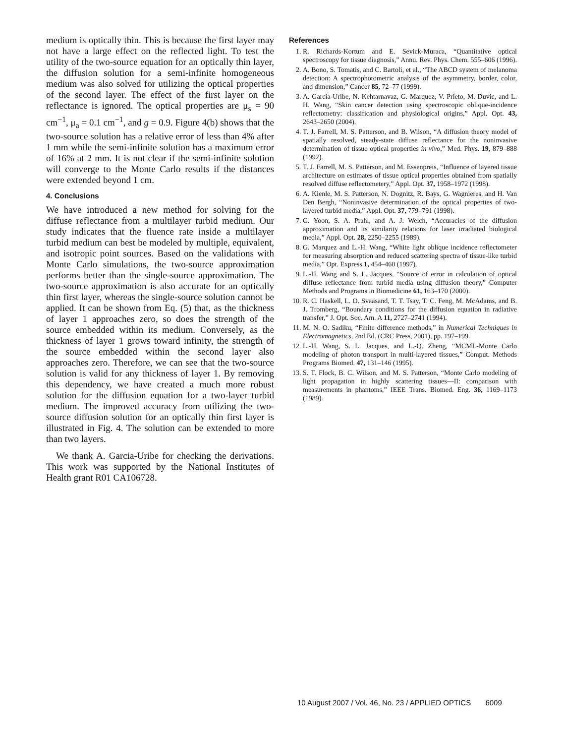medium is optically thin. This is because the first layer may not have a large effect on the reflected light. To test the utility of the two-source equation for an optically thin layer, the diffusion solution for a semi-infinite homogeneous medium was also solved for utilizing the optical properties of the second layer. The effect of the first layer on the reflectance is ignored. The optical properties are μ<sub>s</sub> = 90 cm<sup>−1</sup>, μ<sub>a</sub> = 0.1 cm<sup>−1</sup>, and g = 0.9. Figure 4(b) shows that the two-source solution has a relative error of less than 4% after 1 mm while the semi-infinite solution has a maximum error of 16% at 2 mm. It is not clear if the semi-infinite solution will converge to the Monte Carlo results if the distances were extended beyond 1 cm.
4. Conclusions
We have introduced a new method for solving for the diffuse reflectance from a multilayer turbid medium. Our study indicates that the fluence rate inside a multilayer turbid medium can best be modeled by multiple, equivalent, and isotropic point sources. Based on the validations with Monte Carlo simulations, the two-source approximation performs better than the single-source approximation. The two-source approximation is also accurate for an optically thin first layer, whereas the single-source solution cannot be applied. It can be shown from Eq. (5) that, as the thickness of layer 1 approaches zero, so does the strength of the source embedded within its medium. Conversely, as the thickness of layer 1 grows toward infinity, the strength of the source embedded within the second layer also approaches zero. Therefore, we can see that the two-source solution is valid for any thickness of layer 1. By removing this dependency, we have created a much more robust solution for the diffusion equation for a two-layer turbid medium. The improved accuracy from utilizing the two-source diffusion solution for an optically thin first layer is illustrated in Fig. 4. The solution can be extended to more than two layers.
We thank A. Garcia-Uribe for checking the derivations. This work was supported by the National Institutes of Health grant R01 CA106728.
References
1. R. Richards-Kortum and E. Sevick-Muraca, “Quantitative optical spectroscopy for tissue diagnosis,” Annu. Rev. Phys. Chem. 555–606 (1996).
2. A. Bono, S. Tomatis, and C. Bartoli, et al., “The ABCD system of melanoma detection: A spectrophotometric analysis of the asymmetry, border, color, and dimension,” Cancer 85, 72–77 (1999).
3. A. Garcia-Uribe, N. Kehtarnavaz, G. Marquez, V. Prieto, M. Duvic, and L. H. Wang, “Skin cancer detection using spectroscopic oblique-incidence reflectometry: classification and physiological origins,” Appl. Opt. 43, 2643–2650 (2004).
4. T. J. Farrell, M. S. Patterson, and B. Wilson, “A diffusion theory model of spatially resolved, steady-state diffuse reflectance for the noninvasive determination of tissue optical properties in vivo,” Med. Phys. 19, 879–888 (1992).
5. T. J. Farrell, M. S. Patterson, and M. Essenpreis, “Influence of layered tissue architecture on estimates of tissue optical properties obtained from spatially resolved diffuse reflectometery,” Appl. Opt. 37, 1958–1972 (1998).
6. A. Kienle, M. S. Patterson, N. Dognitz, R. Bays, G. Wagnieres, and H. Van Den Bergh, “Noninvasive determination of the optical properties of two-layered turbid media,” Appl. Opt. 37, 779–791 (1998).
7. G. Yoon, S. A. Prahl, and A. J. Welch, “Accuracies of the diffusion approximation and its similarity relations for laser irradiated biological media,” Appl. Opt. 28, 2250–2255 (1989).
8. G. Marquez and L.-H. Wang, “White light oblique incidence reflectometer for measuring absorption and reduced scattering spectra of tissue-like turbid media,” Opt. Express 1, 454–460 (1997).
9. L.-H. Wang and S. L. Jacques, “Source of error in calculation of optical diffuse reflectance from turbid media using diffusion theory,” Computer Methods and Programs in Biomedicine 61, 163–170 (2000).
10. R. C. Haskell, L. O. Svaasand, T. T. Tsay, T. C. Feng, M. McAdams, and B. J. Tromberg, “Boundary conditions for the diffusion equation in radiative transfer,” J. Opt. Soc. Am. A 11, 2727–2741 (1994).
11. M. N. O. Sadiku, “Finite difference methods,” in Numerical Techniques in Electromagnetics, 2nd Ed. (CRC Press, 2001), pp. 197–199.
12. L.-H. Wang, S. L. Jacques, and L.-Q. Zheng, “MCML-Monte Carlo modeling of photon transport in multi-layered tissues,” Comput. Methods Programs Biomed. 47, 131–146 (1995).
13. S. T. Flock, B. C. Wilson, and M. S. Patterson, “Monte Carlo modeling of light propagation in highly scattering tissues—II: comparison with measurements in phantoms,” IEEE Trans. Biomed. Eng. 36, 1169–1173 (1989).
10 August 2007 / Vol. 46, No. 23 / APPLIED OPTICS 6009